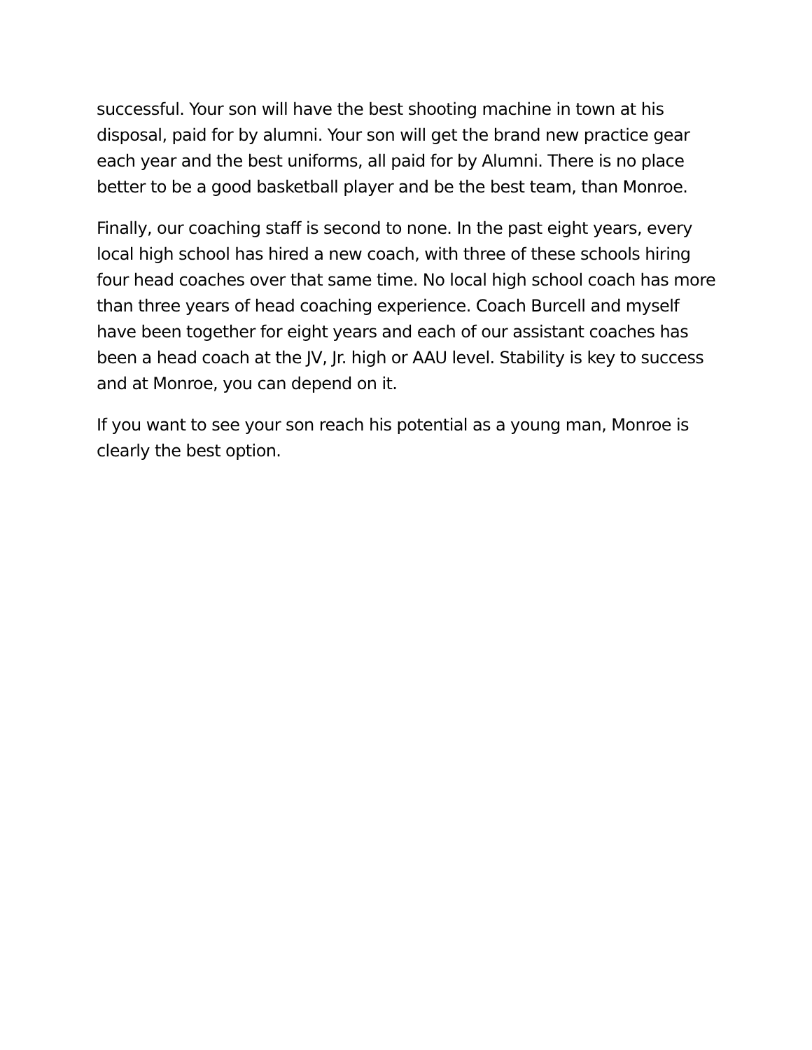successful. Your son will have the best shooting machine in town at his disposal, paid for by alumni. Your son will get the brand new practice gear each year and the best uniforms, all paid for by Alumni. There is no place better to be a good basketball player and be the best team, than Monroe.
Finally, our coaching staff is second to none. In the past eight years, every local high school has hired a new coach, with three of these schools hiring four head coaches over that same time. No local high school coach has more than three years of head coaching experience. Coach Burcell and myself have been together for eight years and each of our assistant coaches has been a head coach at the JV, Jr. high or AAU level. Stability is key to success and at Monroe, you can depend on it.
If you want to see your son reach his potential as a young man, Monroe is clearly the best option.